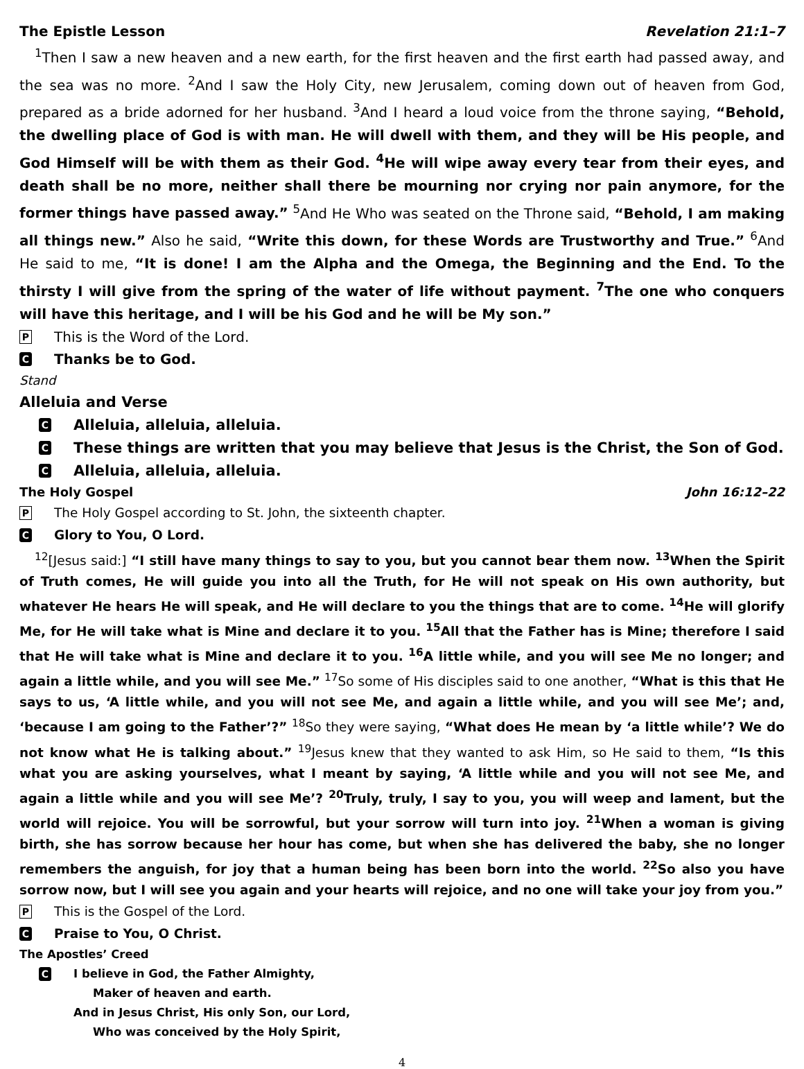The Epistle Lesson Revelation 21:1–7
<sup>1</sup> Then I saw a new heaven and a new earth, for the first heaven and the first earth had passed away, and the sea was no more. <sup>2</sup>And I saw the Holy City, new Jerusalem, coming down out of heaven from God, prepared as a bride adorned for her husband. <sup>3</sup>And I heard a loud voice from the throne saying, “Behold, the dwelling place of God is with man. He will dwell with them, and they will be His people, and God Himself will be with them as their God. <sup>4</sup>He will wipe away every tear from their eyes, and death shall be no more, neither shall there be mourning nor crying nor pain anymore, for the former things have passed away.” <sup>5</sup>And He Who was seated on the Throne said, “Behold, I am making all things new.” Also he said, “Write this down, for these Words are Trustworthy and True.” <sup>6</sup>And He said to me, “It is done! I am the Alpha and the Omega, the Beginning and the End. To the thirsty I will give from the spring of the water of life without payment. <sup>7</sup>The one who conquers will have this heritage, and I will be his God and he will be My son.”
P This is the Word of the Lord.
C Thanks be to God.
Stand
Alleluia and Verse
C Alleluia, alleluia, alleluia.
C These things are written that you may believe that Jesus is the Christ, the Son of God.
C Alleluia, alleluia, alleluia.
The Holy Gospel John 16:12–22
P The Holy Gospel according to St. John, the sixteenth chapter.
C Glory to You, O Lord.
<sup>12</sup> [Jesus said:] “I still have many things to say to you, but you cannot bear them now. <sup>13</sup>When the Spirit of Truth comes, He will guide you into all the Truth, for He will not speak on His own authority, but whatever He hears He will speak, and He will declare to you the things that are to come. <sup>14</sup>He will glorify Me, for He will take what is Mine and declare it to you. <sup>15</sup>All that the Father has is Mine; therefore I said that He will take what is Mine and declare it to you. <sup>16</sup>A little while, and you will see Me no longer; and again a little while, and you will see Me.” <sup>17</sup>So some of His disciples said to one another, “What is this that He says to us, ‘A little while, and you will not see Me, and again a little while, and you will see Me’; and, ‘because I am going to the Father’?” <sup>18</sup>So they were saying, “What does He mean by ‘a little while’? We do not know what He is talking about.” <sup>19</sup>Jesus knew that they wanted to ask Him, so He said to them, “Is this what you are asking yourselves, what I meant by saying, ‘A little while and you will not see Me, and again a little while and you will see Me’? <sup>20</sup>Truly, truly, I say to you, you will weep and lament, but the world will rejoice. You will be sorrowful, but your sorrow will turn into joy. <sup>21</sup>When a woman is giving birth, she has sorrow because her hour has come, but when she has delivered the baby, she no longer remembers the anguish, for joy that a human being has been born into the world. <sup>22</sup>So also you have sorrow now, but I will see you again and your hearts will rejoice, and no one will take your joy from you.”
P This is the Gospel of the Lord.
C Praise to You, O Christ.
The Apostles’ Creed
C I believe in God, the Father Almighty,
Maker of heaven and earth.
And in Jesus Christ, His only Son, our Lord,
Who was conceived by the Holy Spirit,
4